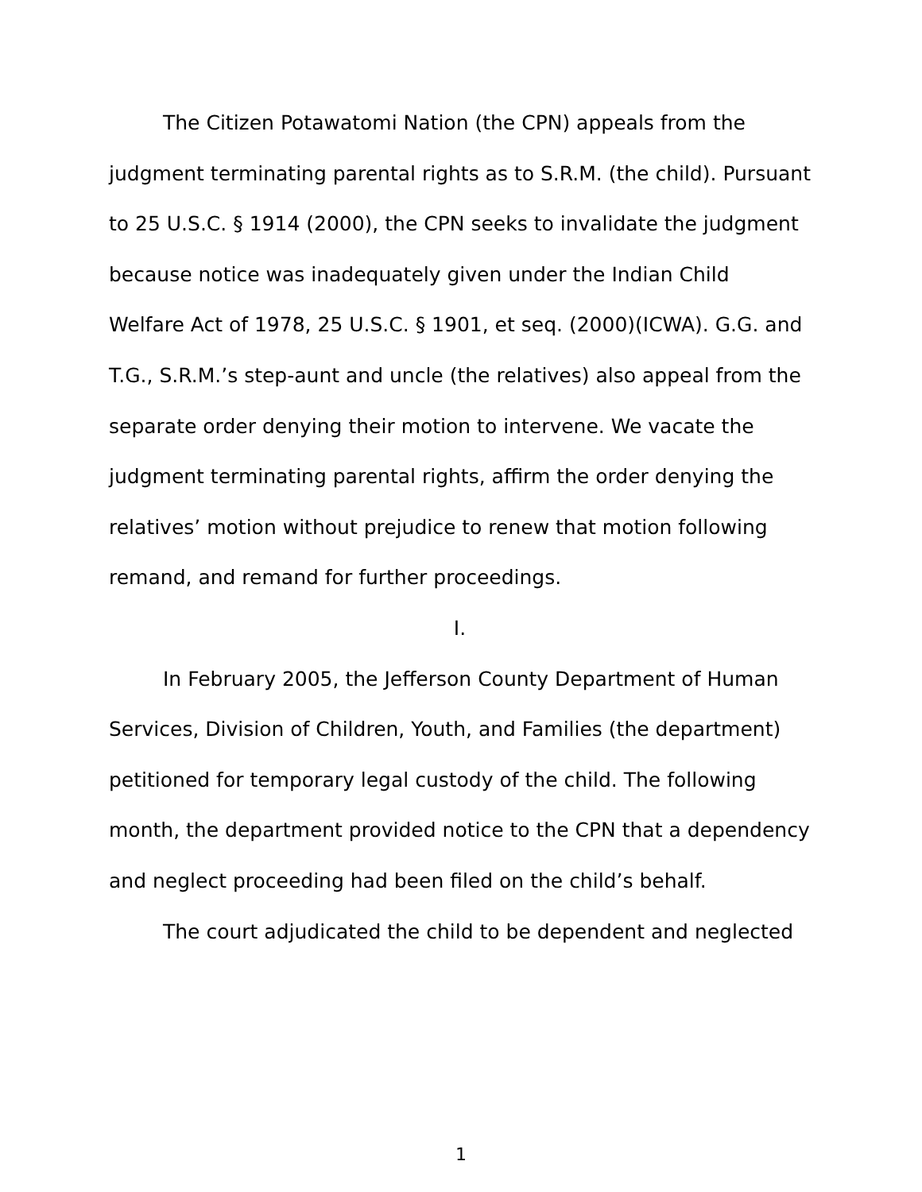The Citizen Potawatomi Nation (the CPN) appeals from the judgment terminating parental rights as to S.R.M. (the child). Pursuant to 25 U.S.C. § 1914 (2000), the CPN seeks to invalidate the judgment because notice was inadequately given under the Indian Child Welfare Act of 1978, 25 U.S.C. § 1901, et seq. (2000)(ICWA). G.G. and T.G., S.R.M.’s step-aunt and uncle (the relatives) also appeal from the separate order denying their motion to intervene. We vacate the judgment terminating parental rights, affirm the order denying the relatives’ motion without prejudice to renew that motion following remand, and remand for further proceedings.
I.
In February 2005, the Jefferson County Department of Human Services, Division of Children, Youth, and Families (the department) petitioned for temporary legal custody of the child. The following month, the department provided notice to the CPN that a dependency and neglect proceeding had been filed on the child’s behalf.
The court adjudicated the child to be dependent and neglected
1